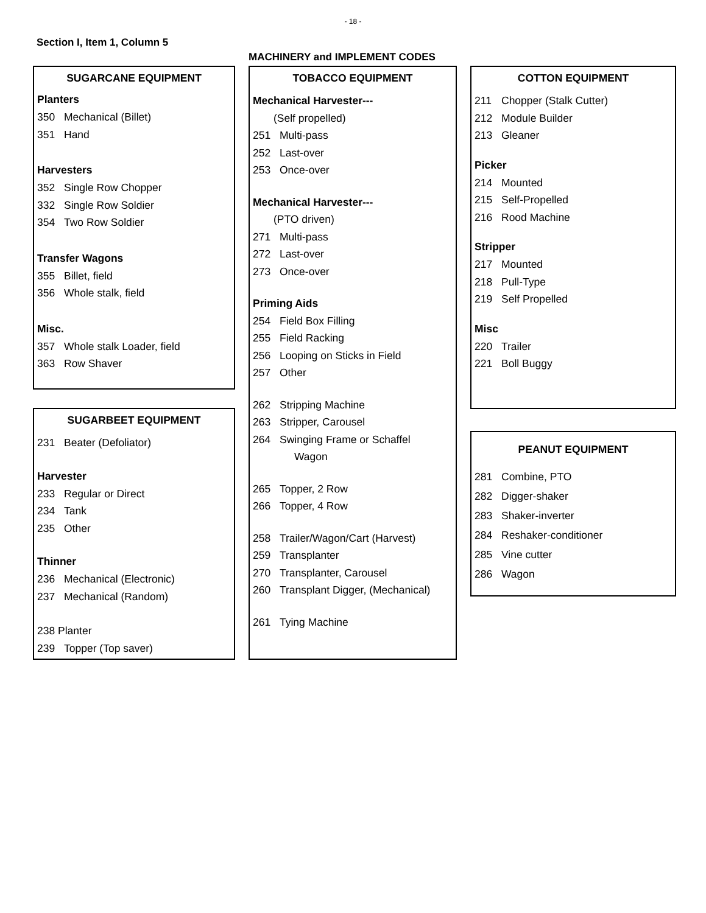- 18 -
Section I, Item 1, Column 5
MACHINERY and IMPLEMENT CODES
SUGARCANE EQUIPMENT
Planters
350 Mechanical (Billet)
351 Hand
Harvesters
352 Single Row Chopper
332 Single Row Soldier
354 Two Row Soldier
Transfer Wagons
355 Billet, field
356 Whole stalk, field
Misc.
357 Whole stalk Loader, field
363 Row Shaver
SUGARBEET EQUIPMENT
231 Beater (Defoliator)
Harvester
233 Regular or Direct
234 Tank
235 Other
Thinner
236 Mechanical (Electronic)
237 Mechanical (Random)
238 Planter
239 Topper (Top saver)
TOBACCO EQUIPMENT
Mechanical Harvester---
(Self propelled)
251 Multi-pass
252 Last-over
253 Once-over
Mechanical Harvester---
(PTO driven)
271 Multi-pass
272 Last-over
273 Once-over
Priming Aids
254 Field Box Filling
255 Field Racking
256 Looping on Sticks in Field
257 Other
262 Stripping Machine
263 Stripper, Carousel
264 Swinging Frame or Schaffel
Wagon
265 Topper, 2 Row
266 Topper, 4 Row
258 Trailer/Wagon/Cart (Harvest)
259 Transplanter
270 Transplanter, Carousel
260 Transplant Digger, (Mechanical)
261 Tying Machine
COTTON EQUIPMENT
211 Chopper (Stalk Cutter)
212 Module Builder
213 Gleaner
Picker
214 Mounted
215 Self-Propelled
216 Rood Machine
Stripper
217 Mounted
218 Pull-Type
219 Self Propelled
Misc
220 Trailer
221 Boll Buggy
PEANUT EQUIPMENT
281 Combine, PTO
282 Digger-shaker
283 Shaker-inverter
284 Reshaker-conditioner
285 Vine cutter
286 Wagon